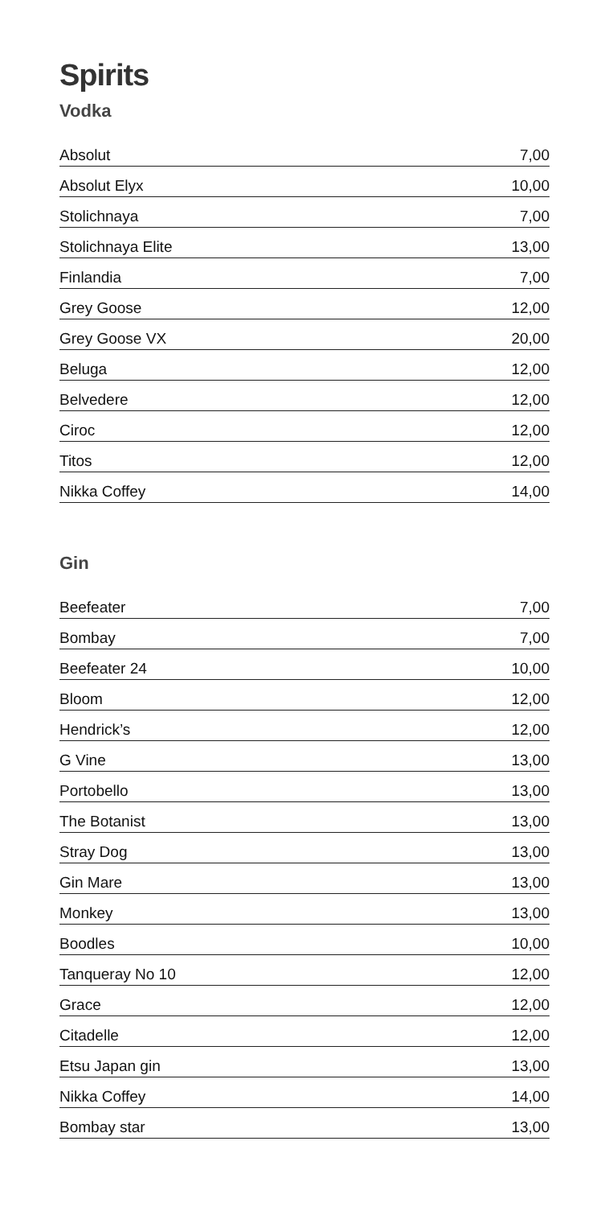Spirits
Vodka
| Absolut | 7,00 |
| Absolut Elyx | 10,00 |
| Stolichnaya | 7,00 |
| Stolichnaya Elite | 13,00 |
| Finlandia | 7,00 |
| Grey Goose | 12,00 |
| Grey Goose VX | 20,00 |
| Beluga | 12,00 |
| Belvedere | 12,00 |
| Ciroc | 12,00 |
| Titos | 12,00 |
| Nikka Coffey | 14,00 |
Gin
| Beefeater | 7,00 |
| Bombay | 7,00 |
| Beefeater 24 | 10,00 |
| Bloom | 12,00 |
| Hendrick’s | 12,00 |
| G Vine | 13,00 |
| Portobello | 13,00 |
| The Botanist | 13,00 |
| Stray Dog | 13,00 |
| Gin Mare | 13,00 |
| Monkey | 13,00 |
| Boodles | 10,00 |
| Tanqueray No 10 | 12,00 |
| Grace | 12,00 |
| Citadelle | 12,00 |
| Etsu Japan gin | 13,00 |
| Nikka Coffey | 14,00 |
| Bombay star | 13,00 |